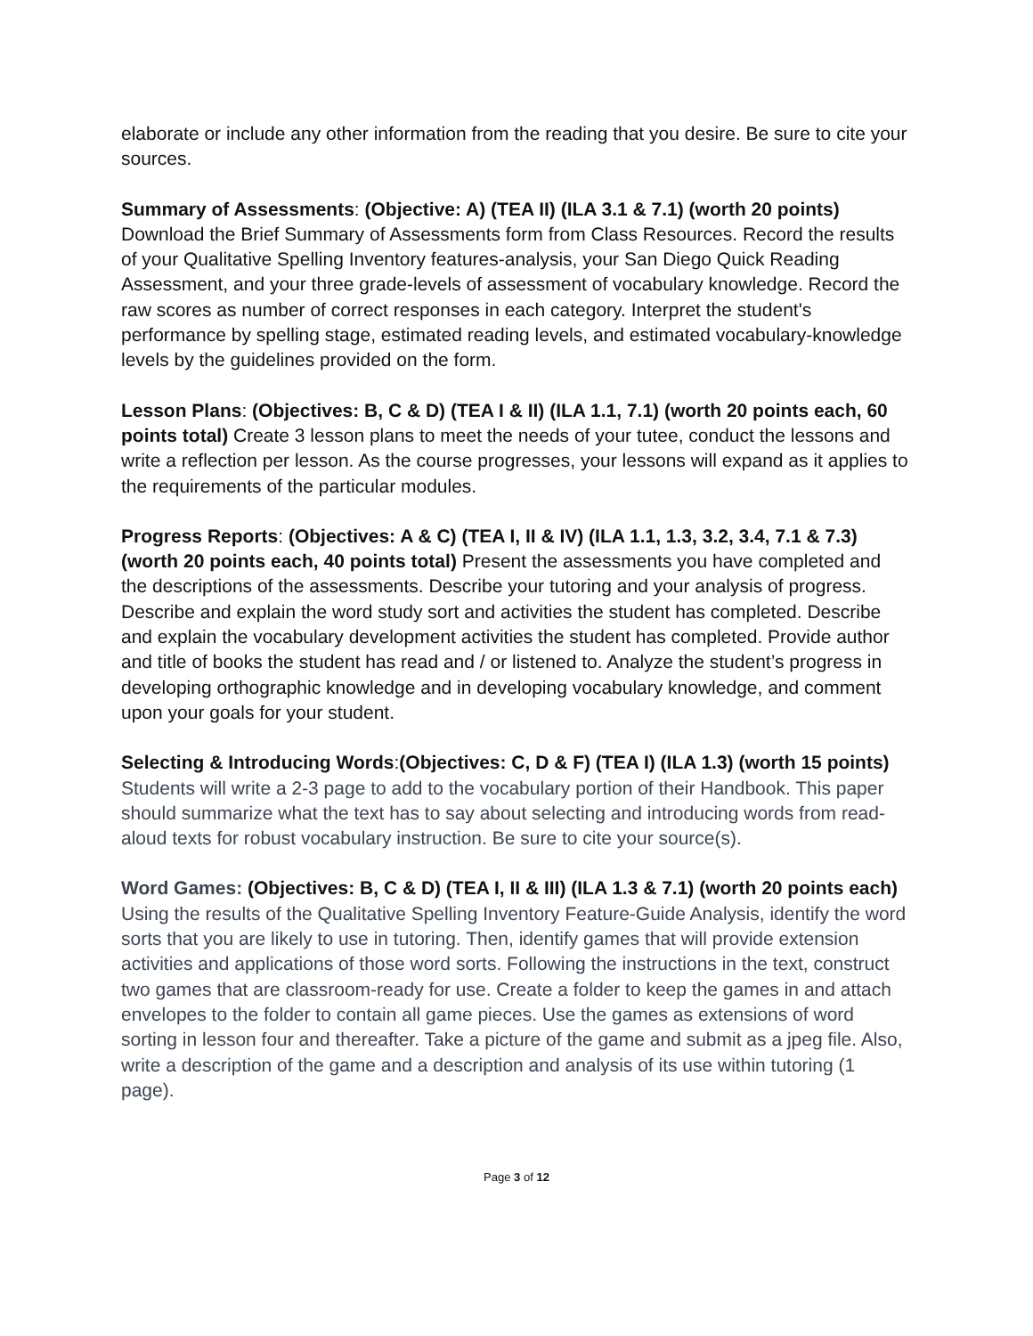elaborate or include any other information from the reading that you desire. Be sure to cite your sources.
Summary of Assessments: (Objective: A) (TEA II) (ILA 3.1 & 7.1) (worth 20 points) Download the Brief Summary of Assessments form from Class Resources. Record the results of your Qualitative Spelling Inventory features-analysis, your San Diego Quick Reading Assessment, and your three grade-levels of assessment of vocabulary knowledge. Record the raw scores as number of correct responses in each category. Interpret the student's performance by spelling stage, estimated reading levels, and estimated vocabulary-knowledge levels by the guidelines provided on the form.
Lesson Plans: (Objectives: B, C & D) (TEA I & II) (ILA 1.1, 7.1) (worth 20 points each, 60 points total) Create 3 lesson plans to meet the needs of your tutee, conduct the lessons and write a reflection per lesson. As the course progresses, your lessons will expand as it applies to the requirements of the particular modules.
Progress Reports: (Objectives: A & C) (TEA I, II & IV) (ILA 1.1, 1.3, 3.2, 3.4, 7.1 & 7.3) (worth 20 points each, 40 points total) Present the assessments you have completed and the descriptions of the assessments. Describe your tutoring and your analysis of progress. Describe and explain the word study sort and activities the student has completed. Describe and explain the vocabulary development activities the student has completed. Provide author and title of books the student has read and / or listened to. Analyze the student’s progress in developing orthographic knowledge and in developing vocabulary knowledge, and comment upon your goals for your student.
Selecting & Introducing Words:(Objectives: C, D & F) (TEA I) (ILA 1.3) (worth 15 points) Students will write a 2-3 page to add to the vocabulary portion of their Handbook. This paper should summarize what the text has to say about selecting and introducing words from read-aloud texts for robust vocabulary instruction. Be sure to cite your source(s).
Word Games: (Objectives: B, C & D) (TEA I, II & III) (ILA 1.3 & 7.1) (worth 20 points each) Using the results of the Qualitative Spelling Inventory Feature-Guide Analysis, identify the word sorts that you are likely to use in tutoring. Then, identify games that will provide extension activities and applications of those word sorts. Following the instructions in the text, construct two games that are classroom-ready for use. Create a folder to keep the games in and attach envelopes to the folder to contain all game pieces. Use the games as extensions of word sorting in lesson four and thereafter. Take a picture of the game and submit as a jpeg file. Also, write a description of the game and a description and analysis of its use within tutoring (1 page).
Page 3 of 12